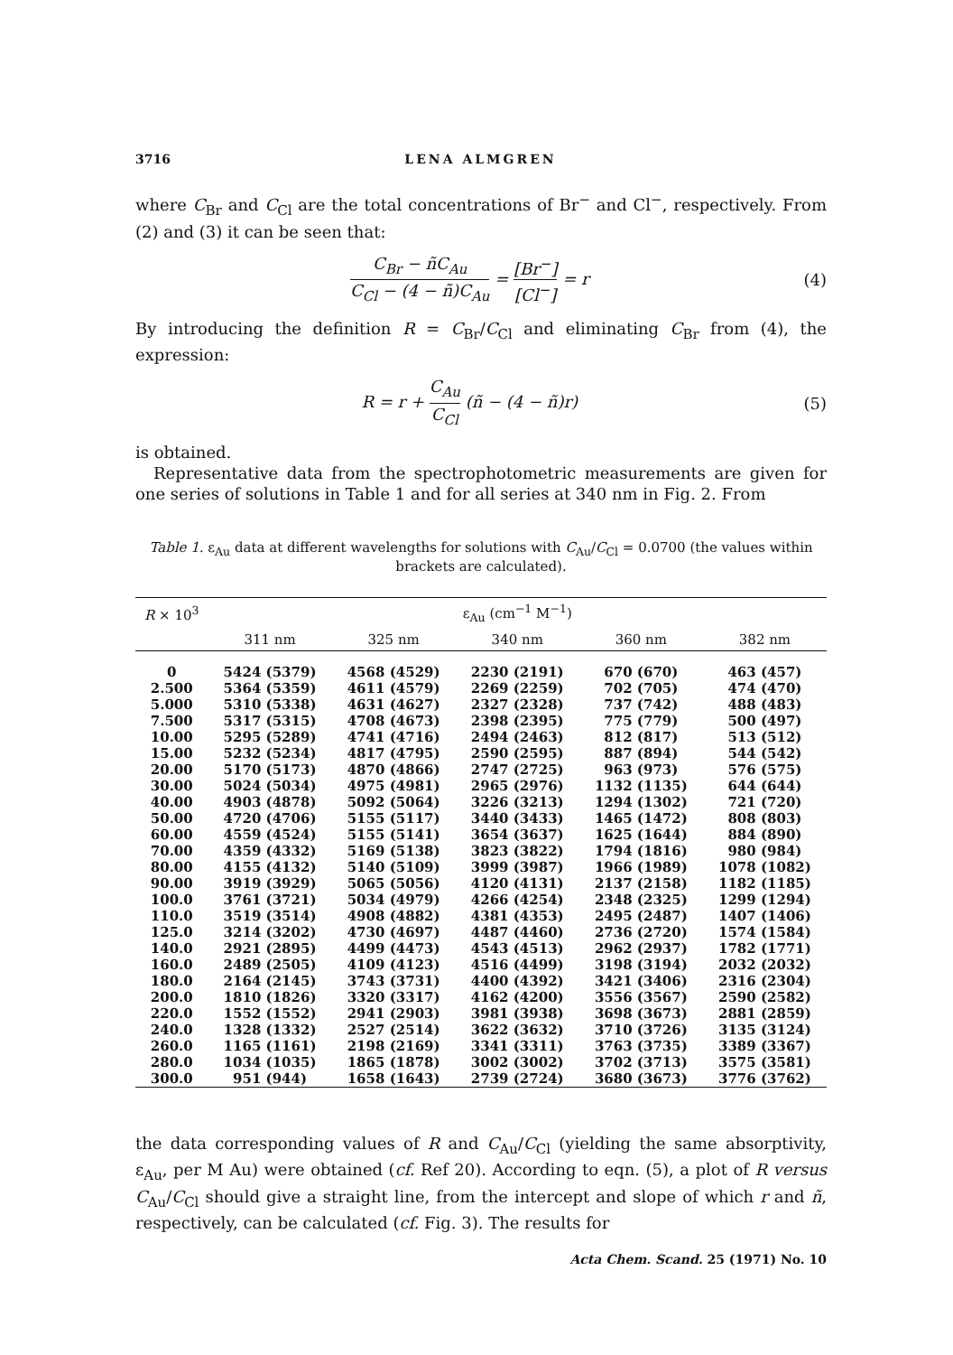3716 LENA ALMGREN
where C<sub>Br</sub> and C<sub>Cl</sub> are the total concentrations of Br<sup>−</sup> and Cl<sup>−</sup>, respectively. From (2) and (3) it can be seen that:
C<sub>Br</sub> − ñ C<sub>Au</sub> C<sub>Cl</sub> − (4 − ñ)C<sub>Au</sub> = [Br<sup>−</sup>] [Cl<sup>−</sup>] = r
(4)
By introducing the definition R = C<sub>Br</sub>/C<sub>Cl</sub> and eliminating C<sub>Br</sub> from (4), the expression:
R = r + C<sub>Au</sub> C<sub>Cl</sub> (ñ − (4 − ñ)r) (5)
is obtained.
Representative data from the spectrophotometric measurements are given for one series of solutions in Table 1 and for all series at 340 nm in Fig. 2. From
Table 1. ε<sub>Au</sub> data at different wavelengths for solutions with C<sub>Au</sub>/C<sub>Cl</sub> = 0.0700 (the values within brackets are calculated).
| R × 10<sup>3</sup> | ε<sub>Au</sub> (cm<sup>−1</sup> M<sup>−1</sup>) | | | | |
| --- | --- | --- | --- | --- | --- |
| | 311 nm | 325 nm | 340 nm | 360 nm | 382 nm |
| 0 | 5424 (5379) | 4568 (4529) | 2230 (2191) | 670 (670) | 463 (457) |
| 2.500 | 5364 (5359) | 4611 (4579) | 2269 (2259) | 702 (705) | 474 (470) |
| 5.000 | 5310 (5338) | 4631 (4627) | 2327 (2328) | 737 (742) | 488 (483) |
| 7.500 | 5317 (5315) | 4708 (4673) | 2398 (2395) | 775 (779) | 500 (497) |
| 10.00 | 5295 (5289) | 4741 (4716) | 2494 (2463) | 812 (817) | 513 (512) |
| 15.00 | 5232 (5234) | 4817 (4795) | 2590 (2595) | 887 (894) | 544 (542) |
| 20.00 | 5170 (5173) | 4870 (4866) | 2747 (2725) | 963 (973) | 576 (575) |
| 30.00 | 5024 (5034) | 4975 (4981) | 2965 (2976) | 1132 (1135) | 644 (644) |
| 40.00 | 4903 (4878) | 5092 (5064) | 3226 (3213) | 1294 (1302) | 721 (720) |
| 50.00 | 4720 (4706) | 5155 (5117) | 3440 (3433) | 1465 (1472) | 808 (803) |
| 60.00 | 4559 (4524) | 5155 (5141) | 3654 (3637) | 1625 (1644) | 884 (890) |
| 70.00 | 4359 (4332) | 5169 (5138) | 3823 (3822) | 1794 (1816) | 980 (984) |
| 80.00 | 4155 (4132) | 5140 (5109) | 3999 (3987) | 1966 (1989) | 1078 (1082) |
| 90.00 | 3919 (3929) | 5065 (5056) | 4120 (4131) | 2137 (2158) | 1182 (1185) |
| 100.0 | 3761 (3721) | 5034 (4979) | 4266 (4254) | 2348 (2325) | 1299 (1294) |
| 110.0 | 3519 (3514) | 4908 (4882) | 4381 (4353) | 2495 (2487) | 1407 (1406) |
| 125.0 | 3214 (3202) | 4730 (4697) | 4487 (4460) | 2736 (2720) | 1574 (1584) |
| 140.0 | 2921 (2895) | 4499 (4473) | 4543 (4513) | 2962 (2937) | 1782 (1771) |
| 160.0 | 2489 (2505) | 4109 (4123) | 4516 (4499) | 3198 (3194) | 2032 (2032) |
| 180.0 | 2164 (2145) | 3743 (3731) | 4400 (4392) | 3421 (3406) | 2316 (2304) |
| 200.0 | 1810 (1826) | 3320 (3317) | 4162 (4200) | 3556 (3567) | 2590 (2582) |
| 220.0 | 1552 (1552) | 2941 (2903) | 3981 (3938) | 3698 (3673) | 2881 (2859) |
| 240.0 | 1328 (1332) | 2527 (2514) | 3622 (3632) | 3710 (3726) | 3135 (3124) |
| 260.0 | 1165 (1161) | 2198 (2169) | 3341 (3311) | 3763 (3735) | 3389 (3367) |
| 280.0 | 1034 (1035) | 1865 (1878) | 3002 (3002) | 3702 (3713) | 3575 (3581) |
| 300.0 | 951 (944) | 1658 (1643) | 2739 (2724) | 3680 (3673) | 3776 (3762) |
the data corresponding values of R and C<sub>Au</sub>/C<sub>Cl</sub> (yielding the same absorptivity, ε<sub>Au</sub>, per M Au) were obtained (cf. Ref 20). According to eqn. (5), a plot of R versus C<sub>Au</sub>/C<sub>Cl</sub> should give a straight line, from the intercept and slope of which r and ñ, respectively, can be calculated (cf. Fig. 3). The results for
Acta Chem. Scand. 25 (1971) No. 10